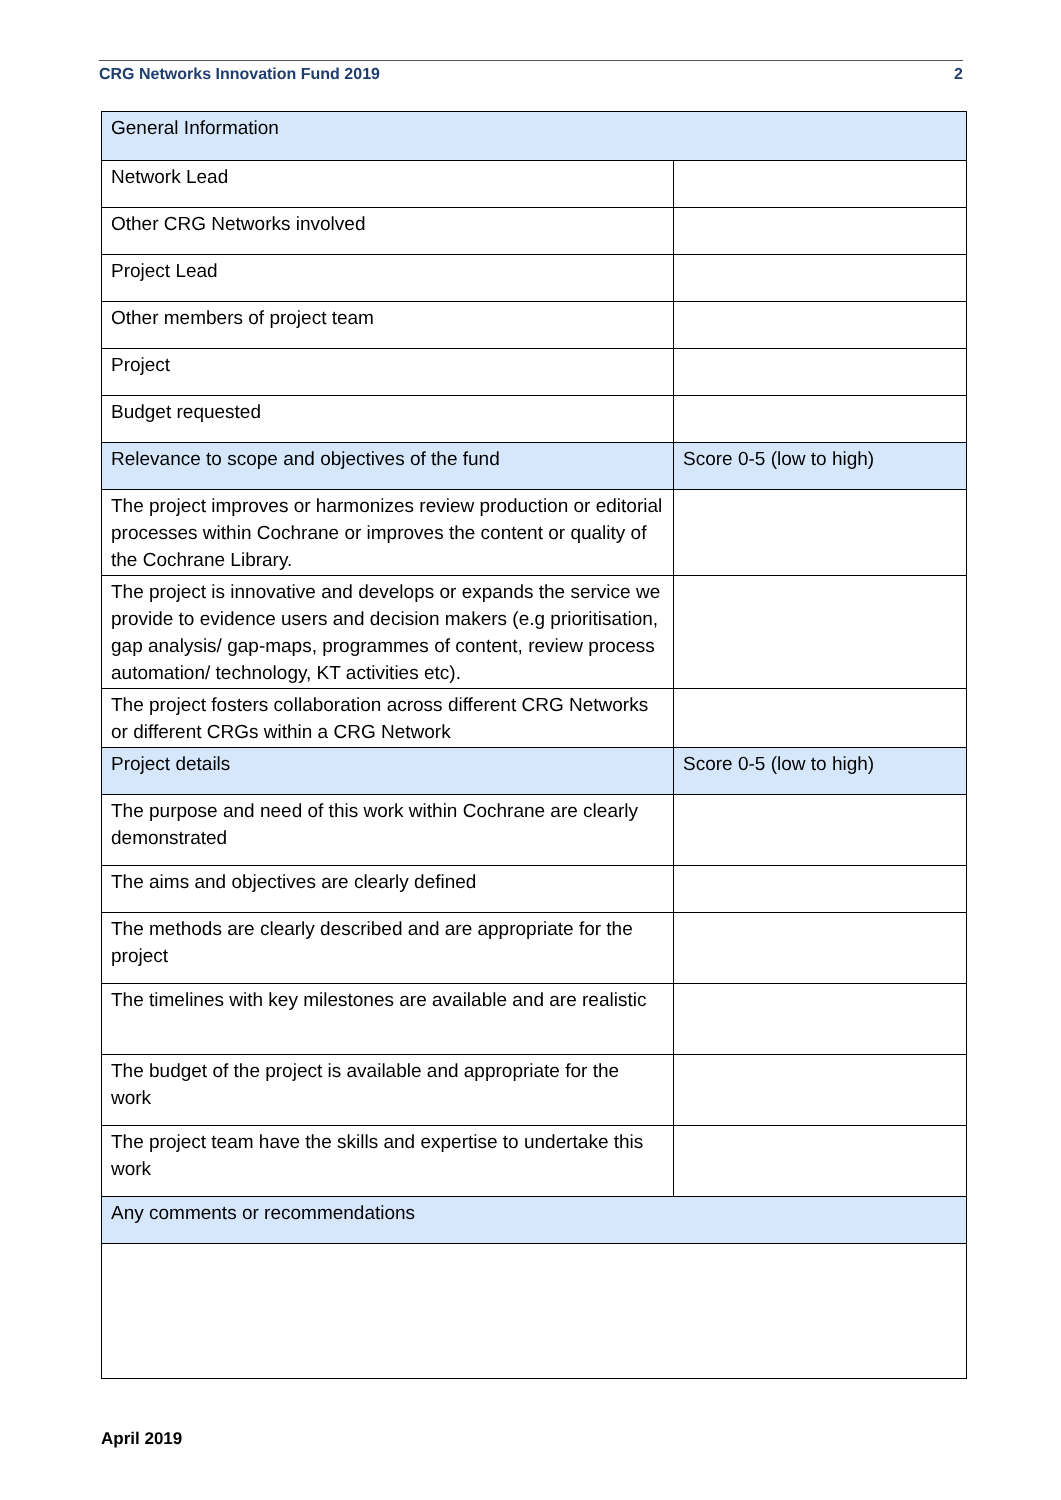CRG Networks Innovation Fund 2019 2
| General Information | |
| Network Lead | |
| Other CRG Networks involved | |
| Project Lead | |
| Other members of project team | |
| Project | |
| Budget requested | |
| Relevance to scope and objectives of the fund | Score 0-5 (low to high) |
| The project improves or harmonizes review production or editorial processes within Cochrane or improves the content or quality of the Cochrane Library. | |
| The project is innovative and develops or expands the service we provide to evidence users and decision makers (e.g prioritisation, gap analysis/ gap-maps, programmes of content, review process automation/ technology, KT activities etc). | |
| The project fosters collaboration across different CRG Networks or different CRGs within a CRG Network | |
| Project details | Score 0-5 (low to high) |
| The purpose and need of this work within Cochrane are clearly demonstrated | |
| The aims and objectives are clearly defined | |
| The methods are clearly described and are appropriate for the project | |
| The timelines with key milestones are available and are realistic | |
| The budget of the project is available and appropriate for the work | |
| The project team have the skills and expertise to undertake this work | |
| Any comments or recommendations | |
April 2019